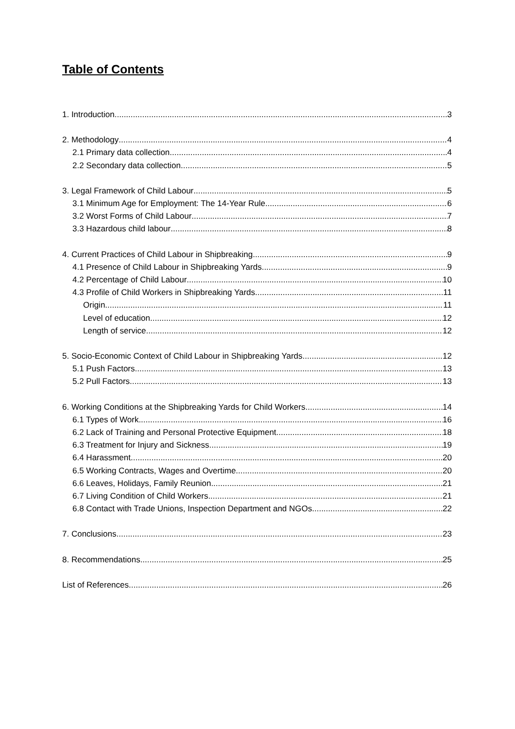Table of Contents
1. Introduction 3
2. Methodology 4
2.1 Primary data collection 4
2.2 Secondary data collection 5
3. Legal Framework of Child Labour 5
3.1 Minimum Age for Employment: The 14-Year Rule 6
3.2 Worst Forms of Child Labour 7
3.3 Hazardous child labour 8
4. Current Practices of Child Labour in Shipbreaking 9
4.1 Presence of Child Labour in Shipbreaking Yards 9
4.2 Percentage of Child Labour 10
4.3 Profile of Child Workers in Shipbreaking Yards 11
Origin 11
Level of education 12
Length of service 12
5. Socio-Economic Context of Child Labour in Shipbreaking Yards 12
5.1 Push Factors 13
5.2 Pull Factors 13
6. Working Conditions at the Shipbreaking Yards for Child Workers 14
6.1 Types of Work 16
6.2 Lack of Training and Personal Protective Equipment 18
6.3 Treatment for Injury and Sickness 19
6.4 Harassment 20
6.5 Working Contracts, Wages and Overtime 20
6.6 Leaves, Holidays, Family Reunion 21
6.7 Living Condition of Child Workers 21
6.8 Contact with Trade Unions, Inspection Department and NGOs 22
7. Conclusions 23
8. Recommendations 25
List of References 26